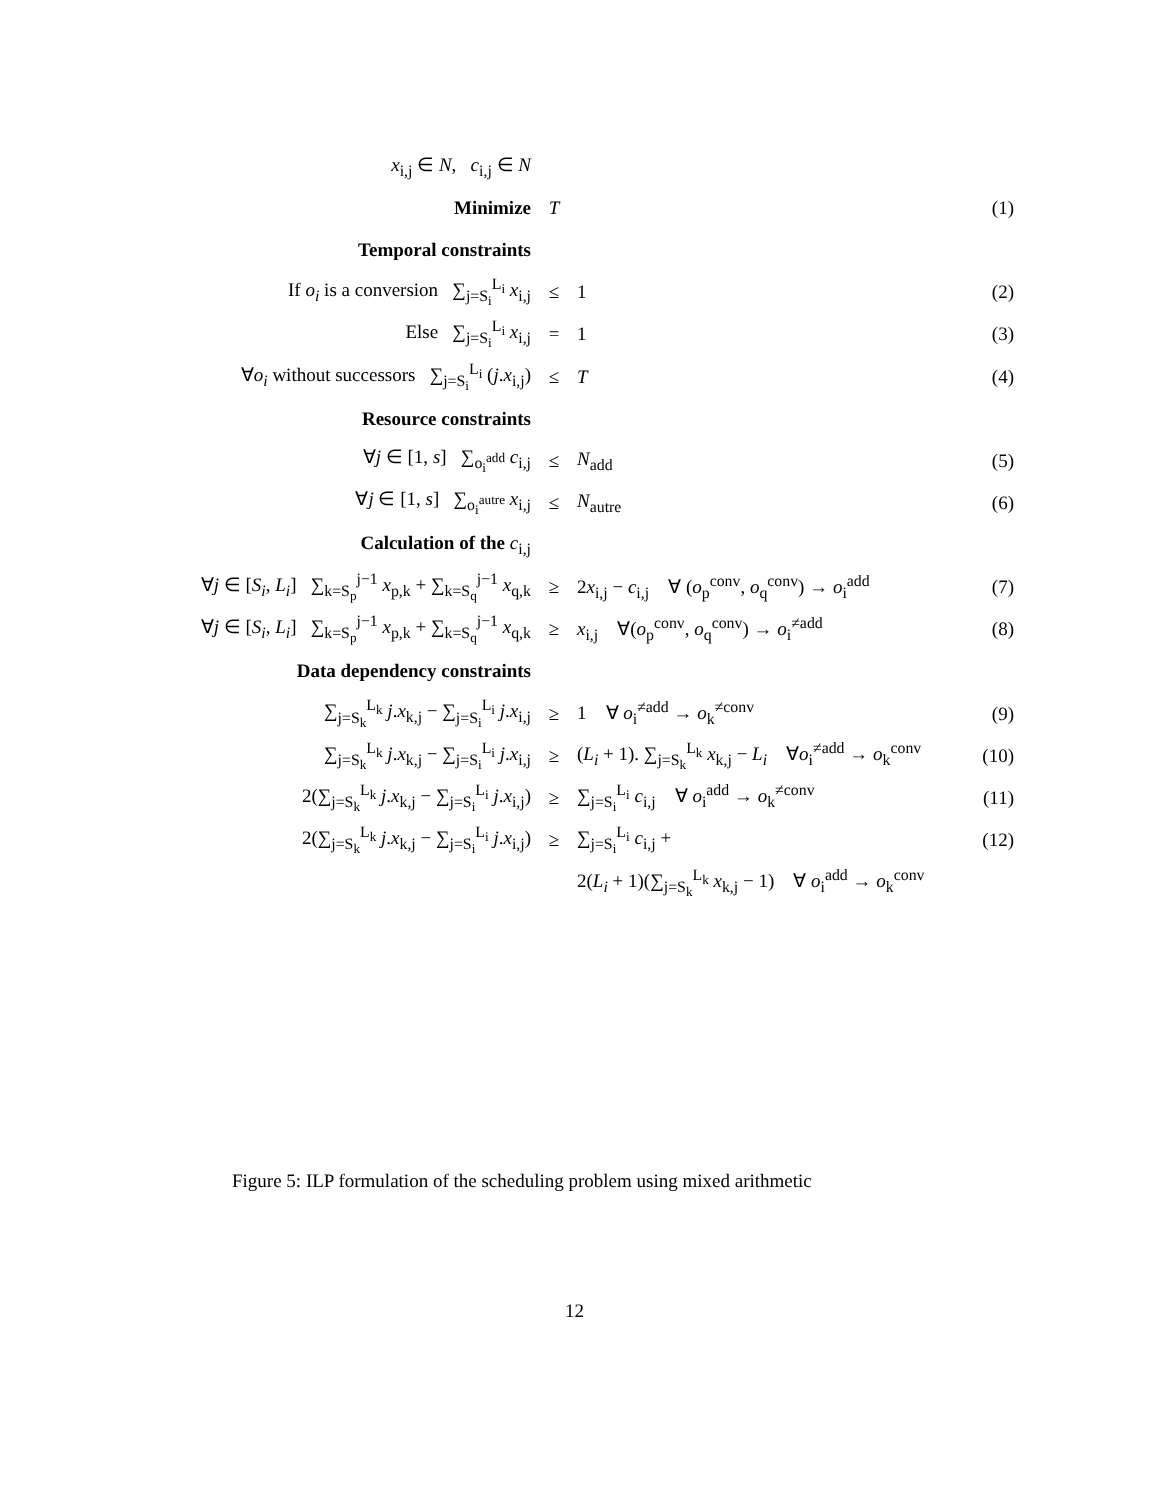| x<sub>i,j</sub> ∈ N , c<sub>i,j</sub> ∈ N | | | |
| Minimize | T | | (1) |
| Temporal constraints | | | |
| If o<sub>i</sub> is a conversion ∑<sub>j=S<sub>i</sub></sub><sup>L<sub>i</sub></sup> x<sub>i,j</sub> | ≤ | 1 | (2) |
| Else ∑<sub>j=S<sub>i</sub></sub><sup>L<sub>i</sub></sup> x<sub>i,j</sub> | = | 1 | (3) |
| ∀ o<sub>i</sub> without successors ∑<sub>j=S<sub>i</sub></sub><sup>L<sub>i</sub></sup> ( j . x<sub>i,j</sub>) | ≤ | T | (4) |
| Resource constraints | | | |
| ∀ j ∈ [1, s ] ∑<sub>o<sub>i</sub><sup>add</sup></sub> c<sub>i,j</sub> | ≤ | N<sub>add</sub> | (5) |
| ∀ j ∈ [1, s ] ∑<sub>o<sub>i</sub><sup>autre</sup></sub> x<sub>i,j</sub> | ≤ | N<sub>autre</sub> | (6) |
| Calculation of the c<sub>i,j</sub> | | | |
| ∀ j ∈ [ S<sub>i</sub> , L<sub>i</sub> ] ∑<sub>k=S<sub>p</sub></sub><sup>j−1</sup> x<sub>p,k</sub> + ∑<sub>k=S<sub>q</sub></sub><sup>j−1</sup> x<sub>q,k</sub> | ≥ | 2 x<sub>i,j</sub> − c<sub>i,j</sub> ∀ ( o<sub>p</sub><sup>conv</sup>, o<sub>q</sub><sup>conv</sup>) → o<sub>i</sub><sup>add</sup> | (7) |
| ∀ j ∈ [ S<sub>i</sub> , L<sub>i</sub> ] ∑<sub>k=S<sub>p</sub></sub><sup>j−1</sup> x<sub>p,k</sub> + ∑<sub>k=S<sub>q</sub></sub><sup>j−1</sup> x<sub>q,k</sub> | ≥ | x<sub>i,j</sub> ∀( o<sub>p</sub><sup>conv</sup>, o<sub>q</sub><sup>conv</sup>) → o<sub>i</sub><sup>≠add</sup> | (8) |
| Data dependency constraints | | | |
| ∑<sub>j=S<sub>k</sub></sub><sup>L<sub>k</sub></sup> j . x<sub>k,j</sub> − ∑<sub>j=S<sub>i</sub></sub><sup>L<sub>i</sub></sup> j . x<sub>i,j</sub> | ≥ | 1 ∀ o<sub>i</sub><sup>≠add</sup> → o<sub>k</sub><sup>≠conv</sup> | (9) |
| ∑<sub>j=S<sub>k</sub></sub><sup>L<sub>k</sub></sup> j . x<sub>k,j</sub> − ∑<sub>j=S<sub>i</sub></sub><sup>L<sub>i</sub></sup> j . x<sub>i,j</sub> | ≥ | ( L<sub>i</sub> + 1). ∑<sub>j=S<sub>k</sub></sub><sup>L<sub>k</sub></sup> x<sub>k,j</sub> − L<sub>i</sub> ∀ o<sub>i</sub><sup>≠add</sup> → o<sub>k</sub><sup>conv</sup> | (10) |
| 2(∑<sub>j=S<sub>k</sub></sub><sup>L<sub>k</sub></sup> j . x<sub>k,j</sub> − ∑<sub>j=S<sub>i</sub></sub><sup>L<sub>i</sub></sup> j . x<sub>i,j</sub>) | ≥ | ∑<sub>j=S<sub>i</sub></sub><sup>L<sub>i</sub></sup> c<sub>i,j</sub> ∀ o<sub>i</sub><sup>add</sup> → o<sub>k</sub><sup>≠conv</sup> | (11) |
| 2(∑<sub>j=S<sub>k</sub></sub><sup>L<sub>k</sub></sup> j . x<sub>k,j</sub> − ∑<sub>j=S<sub>i</sub></sub><sup>L<sub>i</sub></sup> j . x<sub>i,j</sub>) | ≥ | ∑<sub>j=S<sub>i</sub></sub><sup>L<sub>i</sub></sup> c<sub>i,j</sub> + | (12) |
| | | 2( L<sub>i</sub> + 1)(∑<sub>j=S<sub>k</sub></sub><sup>L<sub>k</sub></sup> x<sub>k,j</sub> − 1) ∀ o<sub>i</sub><sup>add</sup> → o<sub>k</sub><sup>conv</sup> | |
Figure 5: ILP formulation of the scheduling problem using mixed arithmetic
12